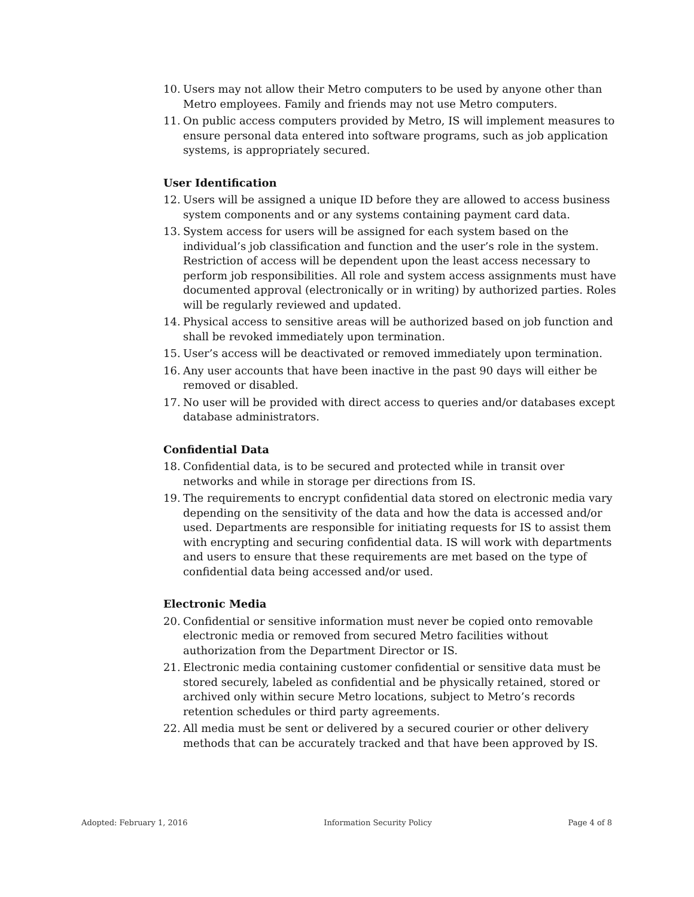10. Users may not allow their Metro computers to be used by anyone other than Metro employees. Family and friends may not use Metro computers.
11. On public access computers provided by Metro, IS will implement measures to ensure personal data entered into software programs, such as job application systems, is appropriately secured.
User Identification
12. Users will be assigned a unique ID before they are allowed to access business system components and or any systems containing payment card data.
13. System access for users will be assigned for each system based on the individual’s job classification and function and the user’s role in the system. Restriction of access will be dependent upon the least access necessary to perform job responsibilities. All role and system access assignments must have documented approval (electronically or in writing) by authorized parties. Roles will be regularly reviewed and updated.
14. Physical access to sensitive areas will be authorized based on job function and shall be revoked immediately upon termination.
15. User’s access will be deactivated or removed immediately upon termination.
16. Any user accounts that have been inactive in the past 90 days will either be removed or disabled.
17. No user will be provided with direct access to queries and/or databases except database administrators.
Confidential Data
18. Confidential data, is to be secured and protected while in transit over networks and while in storage per directions from IS.
19. The requirements to encrypt confidential data stored on electronic media vary depending on the sensitivity of the data and how the data is accessed and/or used. Departments are responsible for initiating requests for IS to assist them with encrypting and securing confidential data. IS will work with departments and users to ensure that these requirements are met based on the type of confidential data being accessed and/or used.
Electronic Media
20. Confidential or sensitive information must never be copied onto removable electronic media or removed from secured Metro facilities without authorization from the Department Director or IS.
21. Electronic media containing customer confidential or sensitive data must be stored securely, labeled as confidential and be physically retained, stored or archived only within secure Metro locations, subject to Metro’s records retention schedules or third party agreements.
22. All media must be sent or delivered by a secured courier or other delivery methods that can be accurately tracked and that have been approved by IS.
Adopted: February 1, 2016 Information Security Policy Page 4 of 8